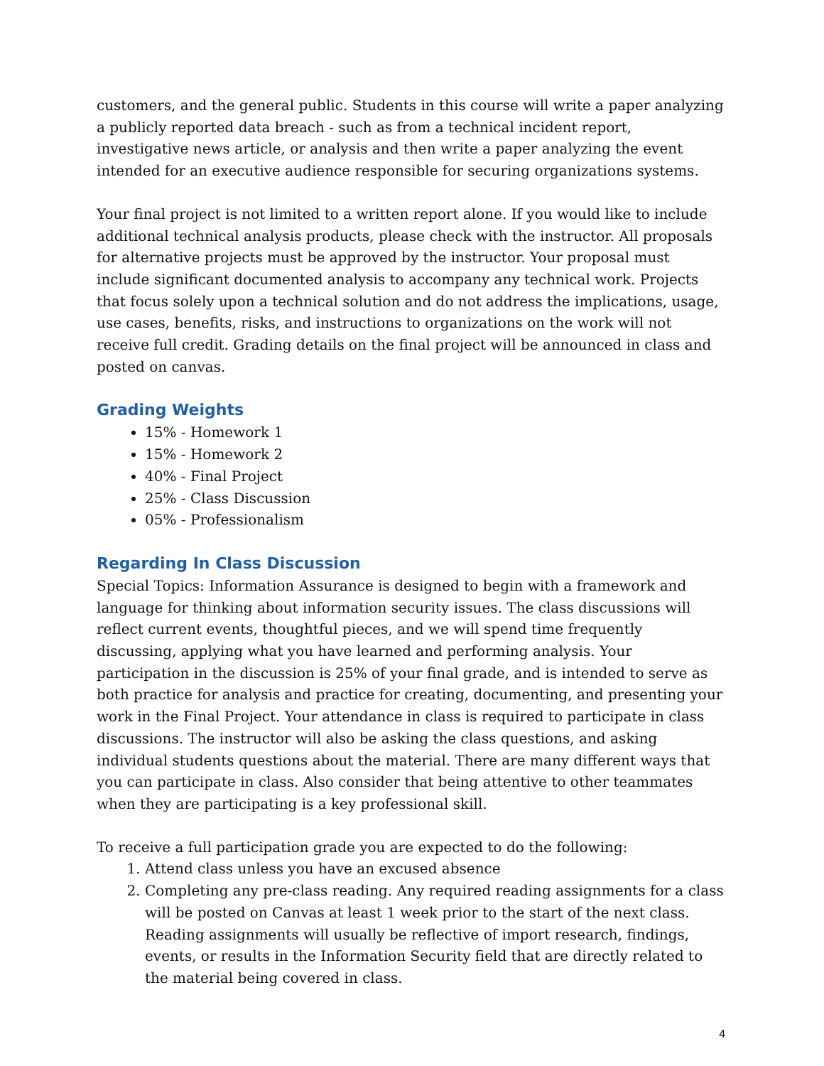customers, and the general public. Students in this course will write a paper analyzing a publicly reported data breach - such as from a technical incident report, investigative news article, or analysis and then write a paper analyzing the event intended for an executive audience responsible for securing organizations systems.
Your final project is not limited to a written report alone. If you would like to include additional technical analysis products, please check with the instructor. All proposals for alternative projects must be approved by the instructor. Your proposal must include significant documented analysis to accompany any technical work. Projects that focus solely upon a technical solution and do not address the implications, usage, use cases, benefits, risks, and instructions to organizations on the work will not receive full credit. Grading details on the final project will be announced in class and posted on canvas.
Grading Weights
15% - Homework 1
15% - Homework 2
40% - Final Project
25% - Class Discussion
05% - Professionalism
Regarding In Class Discussion
Special Topics: Information Assurance is designed to begin with a framework and language for thinking about information security issues. The class discussions will reflect current events, thoughtful pieces, and we will spend time frequently discussing, applying what you have learned and performing analysis. Your participation in the discussion is 25% of your final grade, and is intended to serve as both practice for analysis and practice for creating, documenting, and presenting your work in the Final Project. Your attendance in class is required to participate in class discussions. The instructor will also be asking the class questions, and asking individual students questions about the material. There are many different ways that you can participate in class. Also consider that being attentive to other teammates when they are participating is a key professional skill.
To receive a full participation grade you are expected to do the following:
1. Attend class unless you have an excused absence
2. Completing any pre-class reading. Any required reading assignments for a class will be posted on Canvas at least 1 week prior to the start of the next class. Reading assignments will usually be reflective of import research, findings, events, or results in the Information Security field that are directly related to the material being covered in class.
4